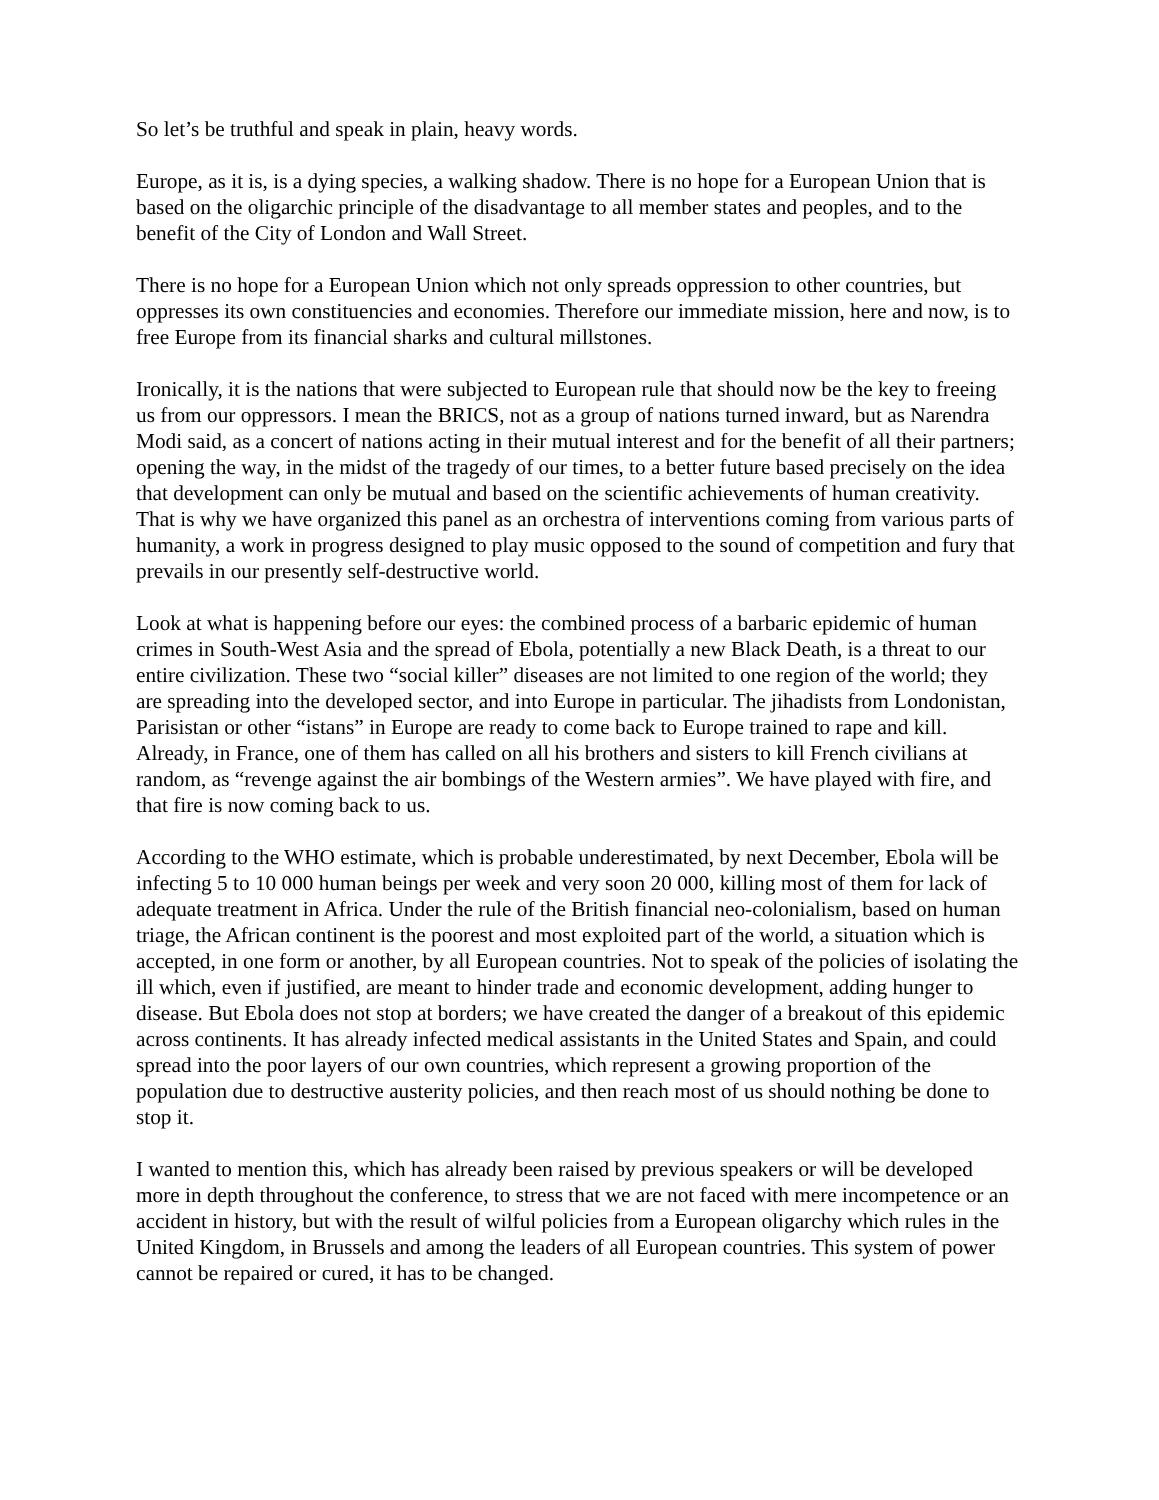So let’s be truthful and speak in plain, heavy words.
Europe, as it is, is a dying species, a walking shadow. There is no hope for a European Union that is based on the oligarchic principle of the disadvantage to all member states and peoples, and to the benefit of the City of London and Wall Street.
There is no hope for a European Union which not only spreads oppression to other countries, but oppresses its own constituencies and economies. Therefore our immediate mission, here and now, is to free Europe from its financial sharks and cultural millstones.
Ironically, it is the nations that were subjected to European rule that should now be the key to freeing us from our oppressors. I mean the BRICS, not as a group of nations turned inward, but as Narendra Modi said, as a concert of nations acting in their mutual interest and for the benefit of all their partners; opening the way, in the midst of the tragedy of our times, to a better future based precisely on the idea that development can only be mutual and based on the scientific achievements of human creativity. That is why we have organized this panel as an orchestra of interventions coming from various parts of humanity, a work in progress designed to play music opposed to the sound of competition and fury that prevails in our presently self-destructive world.
Look at what is happening before our eyes: the combined process of a barbaric epidemic of human crimes in South-West Asia and the spread of Ebola, potentially a new Black Death, is a threat to our entire civilization. These two “social killer” diseases are not limited to one region of the world; they are spreading into the developed sector, and into Europe in particular. The jihadists from Londonistan, Parisistan or other “istans” in Europe are ready to come back to Europe trained to rape and kill. Already, in France, one of them has called on all his brothers and sisters to kill French civilians at random, as “revenge against the air bombings of the Western armies”. We have played with fire, and that fire is now coming back to us.
According to the WHO estimate, which is probable underestimated, by next December, Ebola will be infecting 5 to 10 000 human beings per week and very soon 20 000, killing most of them for lack of adequate treatment in Africa. Under the rule of the British financial neo-colonialism, based on human triage, the African continent is the poorest and most exploited part of the world, a situation which is accepted, in one form or another, by all European countries. Not to speak of the policies of isolating the ill which, even if justified, are meant to hinder trade and economic development, adding hunger to disease. But Ebola does not stop at borders; we have created the danger of a breakout of this epidemic across continents. It has already infected medical assistants in the United States and Spain, and could spread into the poor layers of our own countries, which represent a growing proportion of the population due to destructive austerity policies, and then reach most of us should nothing be done to stop it.
I wanted to mention this, which has already been raised by previous speakers or will be developed more in depth throughout the conference, to stress that we are not faced with mere incompetence or an accident in history, but with the result of wilful policies from a European oligarchy which rules in the United Kingdom, in Brussels and among the leaders of all European countries. This system of power cannot be repaired or cured, it has to be changed.